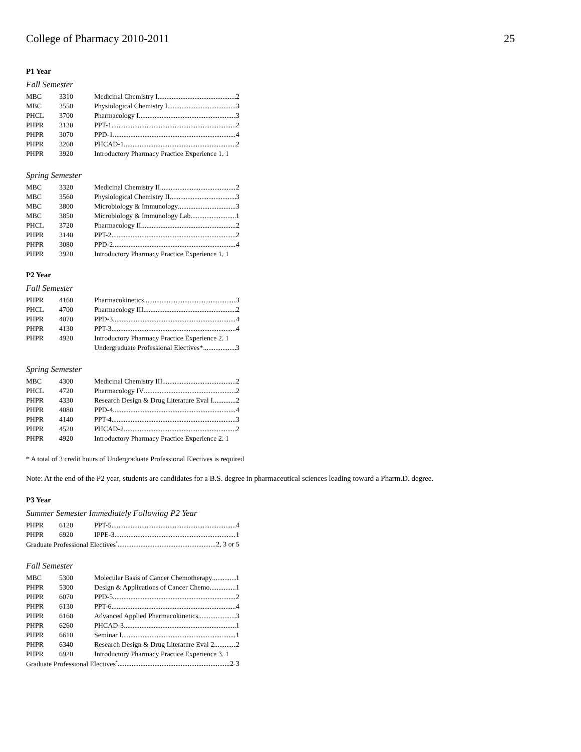College of Pharmacy 2010-2011 25
P1 Year
Fall Semester
| MBC | 3310 | Medicinal Chemistry I 2 |
| MBC | 3550 | Physiological Chemistry I 3 |
| PHCL | 3700 | Pharmacology I 3 |
| PHPR | 3130 | PPT-1 2 |
| PHPR | 3070 | PPD-1 4 |
| PHPR | 3260 | PHCAD-1 2 |
| PHPR | 3920 | Introductory Pharmacy Practice Experience 1. 1 |
Spring Semester
| MBC | 3320 | Medicinal Chemistry II 2 |
| MBC | 3560 | Physiological Chemistry II 3 |
| MBC | 3800 | Microbiology & Immunology 3 |
| MBC | 3850 | Microbiology & Immunology Lab 1 |
| PHCL | 3720 | Pharmacology II 2 |
| PHPR | 3140 | PPT-2 2 |
| PHPR | 3080 | PPD-2 4 |
| PHPR | 3920 | Introductory Pharmacy Practice Experience 1. 1 |
P2 Year
Fall Semester
| PHPR | 4160 | Pharmacokinetics 3 |
| PHCL | 4700 | Pharmacology III 2 |
| PHPR | 4070 | PPD-3 4 |
| PHPR | 4130 | PPT-3 4 |
| PHPR | 4920 | Introductory Pharmacy Practice Experience 2. 1 |
| | | Undergraduate Professional Electives* 3 |
Spring Semester
| MBC | 4300 | Medicinal Chemistry III 2 |
| PHCL | 4720 | Pharmacology IV 2 |
| PHPR | 4330 | Research Design & Drug Literature Eval I 2 |
| PHPR | 4080 | PPD-4 4 |
| PHPR | 4140 | PPT-4 3 |
| PHPR | 4520 | PHCAD-2 2 |
| PHPR | 4920 | Introductory Pharmacy Practice Experience 2. 1 |
* A total of 3 credit hours of Undergraduate Professional Electives is required
Note: At the end of the P2 year, students are candidates for a B.S. degree in pharmaceutical sciences leading toward a Pharm.D. degree.
P3 Year
Summer Semester Immediately Following P2 Year
| PHPR | 6120 | PPT-5 4 |
| PHPR | 6920 | IPPE-3 1 |
| Graduate Professional Electives<sup>*</sup> 2, 3 or 5 | | |
Fall Semester
| MBC | 5300 | Molecular Basis of Cancer Chemotherapy 1 |
| PHPR | 5300 | Design & Applications of Cancer Chemo. 1 |
| PHPR | 6070 | PPD-5 2 |
| PHPR | 6130 | PPT-6 4 |
| PHPR | 6160 | Advanced Applied Pharmacokinetics 3 |
| PHPR | 6260 | PHCAD-3 1 |
| PHPR | 6610 | Seminar I 1 |
| PHPR | 6340 | Research Design & Drug Literature Eval 2 2 |
| PHPR | 6920 | Introductory Pharmacy Practice Experience 3. 1 |
| Graduate Professional Electives<sup>*</sup> 2-3 | | |